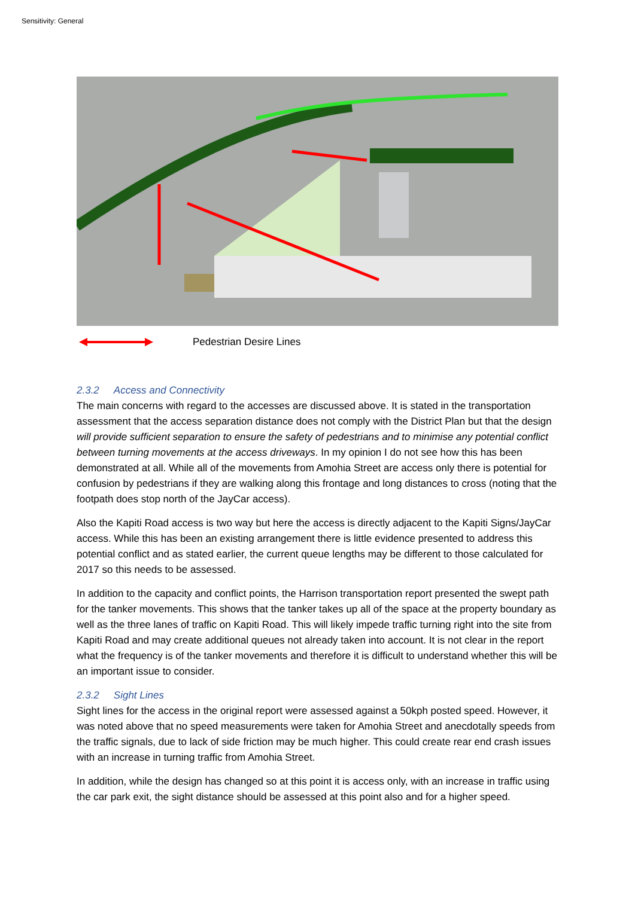Sensitivity: General
Pedestrian Desire Lines
2.3.2 Access and Connectivity
The main concerns with regard to the accesses are discussed above. It is stated in the transportation assessment that the access separation distance does not comply with the District Plan but that the design will provide sufficient separation to ensure the safety of pedestrians and to minimise any potential conflict between turning movements at the access driveways. In my opinion I do not see how this has been demonstrated at all. While all of the movements from Amohia Street are access only there is potential for confusion by pedestrians if they are walking along this frontage and long distances to cross (noting that the footpath does stop north of the JayCar access).
Also the Kapiti Road access is two way but here the access is directly adjacent to the Kapiti Signs/JayCar access. While this has been an existing arrangement there is little evidence presented to address this potential conflict and as stated earlier, the current queue lengths may be different to those calculated for 2017 so this needs to be assessed.
In addition to the capacity and conflict points, the Harrison transportation report presented the swept path for the tanker movements. This shows that the tanker takes up all of the space at the property boundary as well as the three lanes of traffic on Kapiti Road. This will likely impede traffic turning right into the site from Kapiti Road and may create additional queues not already taken into account. It is not clear in the report what the frequency is of the tanker movements and therefore it is difficult to understand whether this will be an important issue to consider.
2.3.2 Sight Lines
Sight lines for the access in the original report were assessed against a 50kph posted speed. However, it was noted above that no speed measurements were taken for Amohia Street and anecdotally speeds from the traffic signals, due to lack of side friction may be much higher. This could create rear end crash issues with an increase in turning traffic from Amohia Street.
In addition, while the design has changed so at this point it is access only, with an increase in traffic using the car park exit, the sight distance should be assessed at this point also and for a higher speed.